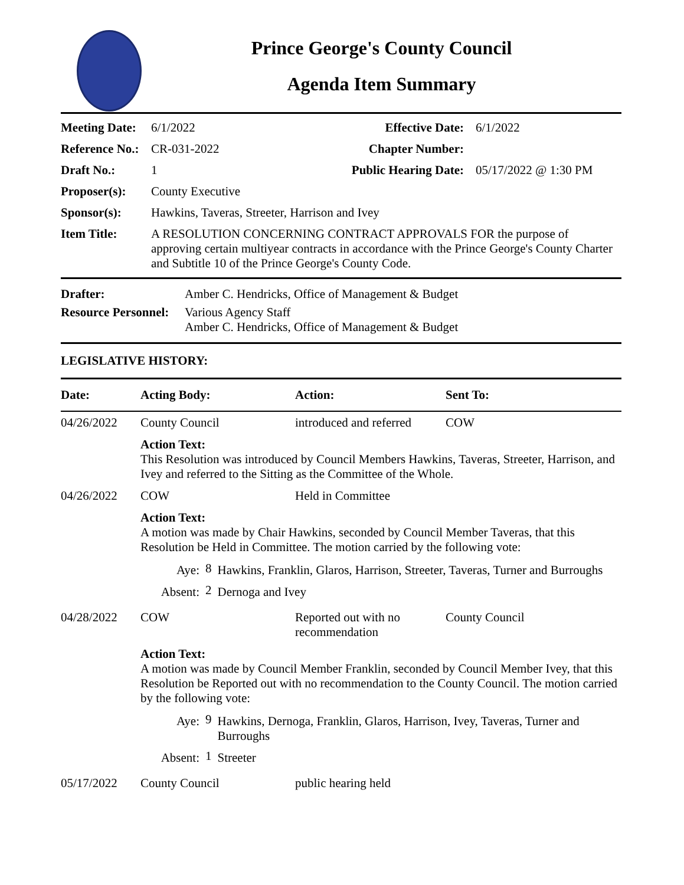Prince George's County Council
Agenda Item Summary
| Meeting Date: | 6/1/2022 | Effective Date: | 6/1/2022 |
| Reference No.: | CR-031-2022 | Chapter Number: | |
| Draft No.: | 1 | Public Hearing Date: | 05/17/2022 @ 1:30 PM |
| Proposer(s): | County Executive | | |
| Sponsor(s): | Hawkins, Taveras, Streeter, Harrison and Ivey | | |
| Item Title: | A RESOLUTION CONCERNING CONTRACT APPROVALS FOR the purpose of approving certain multiyear contracts in accordance with the Prince George's County Charter and Subtitle 10 of the Prince George's County Code. | | |
| Drafter: | Amber C. Hendricks, Office of Management & Budget |
| Resource Personnel: | Various Agency Staff Amber C. Hendricks, Office of Management & Budget |
LEGISLATIVE HISTORY:
| Date: | Acting Body: | Action: | Sent To: |
| --- | --- | --- | --- |
| 04/26/2022 | County Council | introduced and referred | COW |
| | Action Text: This Resolution was introduced by Council Members Hawkins, Taveras, Streeter, Harrison, and Ivey and referred to the Sitting as the Committee of the Whole. | | |
| 04/26/2022 | COW | Held in Committee | |
| | Action Text: A motion was made by Chair Hawkins, seconded by Council Member Taveras, that this Resolution be Held in Committee. The motion carried by the following vote: / Aye: / 8 / Hawkins, Franklin, Glaros, Harrison, Streeter, Taveras, Turner and Burroughs / / Absent: / 2 / Dernoga and Ivey / | | |
| 04/28/2022 | COW | Reported out with no recommendation | County Council |
| | Action Text: A motion was made by Council Member Franklin, seconded by Council Member Ivey, that this Resolution be Reported out with no recommendation to the County Council. The motion carried by the following vote: / Aye: / 9 / Hawkins, Dernoga, Franklin, Glaros, Harrison, Ivey, Taveras, Turner and Burroughs / / Absent: / 1 / Streeter / | | |
| 05/17/2022 | County Council | public hearing held | |